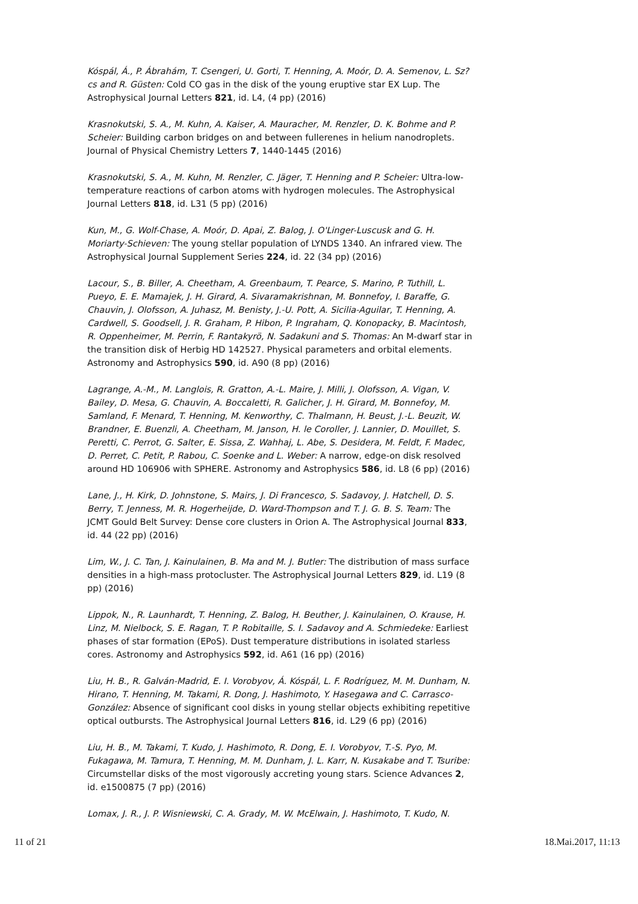Kóspál, Á., P. Ábrahám, T. Csengeri, U. Gorti, T. Henning, A. Moór, D. A. Semenov, L. Sz?cs and R. Güsten: Cold CO gas in the disk of the young eruptive star EX Lup. The Astrophysical Journal Letters 821, id. L4, (4 pp) (2016)
Krasnokutski, S. A., M. Kuhn, A. Kaiser, A. Mauracher, M. Renzler, D. K. Bohme and P. Scheier: Building carbon bridges on and between fullerenes in helium nanodroplets. Journal of Physical Chemistry Letters 7, 1440-1445 (2016)
Krasnokutski, S. A., M. Kuhn, M. Renzler, C. Jäger, T. Henning and P. Scheier: Ultra-low-temperature reactions of carbon atoms with hydrogen molecules. The Astrophysical Journal Letters 818, id. L31 (5 pp) (2016)
Kun, M., G. Wolf-Chase, A. Moór, D. Apai, Z. Balog, J. O'Linger-Luscusk and G. H. Moriarty-Schieven: The young stellar population of LYNDS 1340. An infrared view. The Astrophysical Journal Supplement Series 224, id. 22 (34 pp) (2016)
Lacour, S., B. Biller, A. Cheetham, A. Greenbaum, T. Pearce, S. Marino, P. Tuthill, L. Pueyo, E. E. Mamajek, J. H. Girard, A. Sivaramakrishnan, M. Bonnefoy, I. Baraffe, G. Chauvin, J. Olofsson, A. Juhasz, M. Benisty, J.-U. Pott, A. Sicilia-Aguilar, T. Henning, A. Cardwell, S. Goodsell, J. R. Graham, P. Hibon, P. Ingraham, Q. Konopacky, B. Macintosh, R. Oppenheimer, M. Perrin, F. Rantakyrö, N. Sadakuni and S. Thomas: An M-dwarf star in the transition disk of Herbig HD 142527. Physical parameters and orbital elements. Astronomy and Astrophysics 590, id. A90 (8 pp) (2016)
Lagrange, A.-M., M. Langlois, R. Gratton, A.-L. Maire, J. Milli, J. Olofsson, A. Vigan, V. Bailey, D. Mesa, G. Chauvin, A. Boccaletti, R. Galicher, J. H. Girard, M. Bonnefoy, M. Samland, F. Menard, T. Henning, M. Kenworthy, C. Thalmann, H. Beust, J.-L. Beuzit, W. Brandner, E. Buenzli, A. Cheetham, M. Janson, H. le Coroller, J. Lannier, D. Mouillet, S. Peretti, C. Perrot, G. Salter, E. Sissa, Z. Wahhaj, L. Abe, S. Desidera, M. Feldt, F. Madec, D. Perret, C. Petit, P. Rabou, C. Soenke and L. Weber: A narrow, edge-on disk resolved around HD 106906 with SPHERE. Astronomy and Astrophysics 586, id. L8 (6 pp) (2016)
Lane, J., H. Kirk, D. Johnstone, S. Mairs, J. Di Francesco, S. Sadavoy, J. Hatchell, D. S. Berry, T. Jenness, M. R. Hogerheijde, D. Ward-Thompson and T. J. G. B. S. Team: The JCMT Gould Belt Survey: Dense core clusters in Orion A. The Astrophysical Journal 833, id. 44 (22 pp) (2016)
Lim, W., J. C. Tan, J. Kainulainen, B. Ma and M. J. Butler: The distribution of mass surface densities in a high-mass protocluster. The Astrophysical Journal Letters 829, id. L19 (8 pp) (2016)
Lippok, N., R. Launhardt, T. Henning, Z. Balog, H. Beuther, J. Kainulainen, O. Krause, H. Linz, M. Nielbock, S. E. Ragan, T. P. Robitaille, S. I. Sadavoy and A. Schmiedeke: Earliest phases of star formation (EPoS). Dust temperature distributions in isolated starless cores. Astronomy and Astrophysics 592, id. A61 (16 pp) (2016)
Liu, H. B., R. Galván-Madrid, E. I. Vorobyov, Á. Kóspál, L. F. Rodríguez, M. M. Dunham, N. Hirano, T. Henning, M. Takami, R. Dong, J. Hashimoto, Y. Hasegawa and C. Carrasco-González: Absence of significant cool disks in young stellar objects exhibiting repetitive optical outbursts. The Astrophysical Journal Letters 816, id. L29 (6 pp) (2016)
Liu, H. B., M. Takami, T. Kudo, J. Hashimoto, R. Dong, E. I. Vorobyov, T.-S. Pyo, M. Fukagawa, M. Tamura, T. Henning, M. M. Dunham, J. L. Karr, N. Kusakabe and T. Tsuribe: Circumstellar disks of the most vigorously accreting young stars. Science Advances 2, id. e1500875 (7 pp) (2016)
Lomax, J. R., J. P. Wisniewski, C. A. Grady, M. W. McElwain, J. Hashimoto, T. Kudo, N.
11 of 21 18.Mai.2017, 11:13